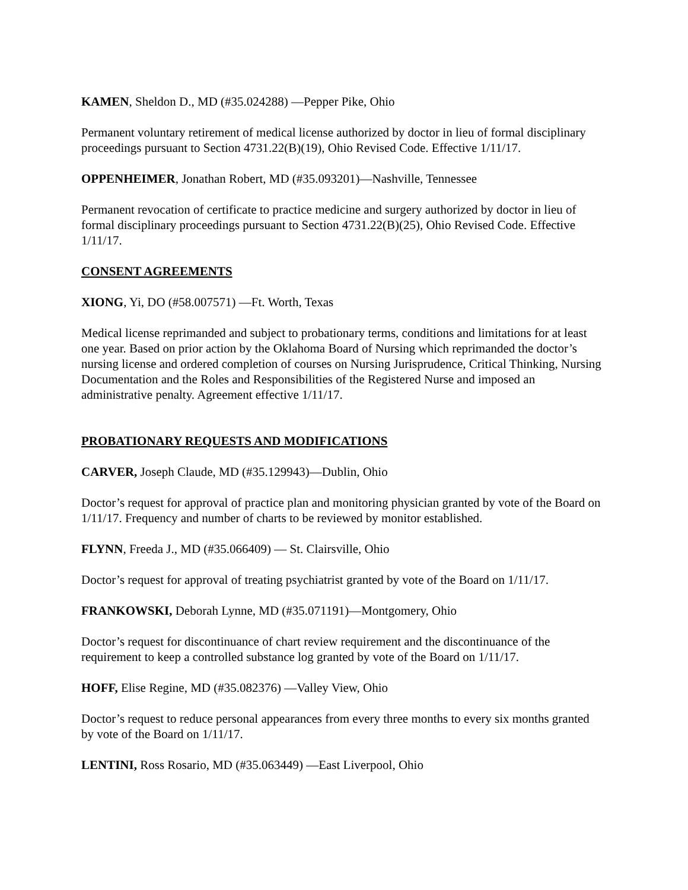KAMEN, Sheldon D., MD (#35.024288) —Pepper Pike, Ohio
Permanent voluntary retirement of medical license authorized by doctor in lieu of formal disciplinary proceedings pursuant to Section 4731.22(B)(19), Ohio Revised Code. Effective 1/11/17.
OPPENHEIMER, Jonathan Robert, MD (#35.093201)—Nashville, Tennessee
Permanent revocation of certificate to practice medicine and surgery authorized by doctor in lieu of formal disciplinary proceedings pursuant to Section 4731.22(B)(25), Ohio Revised Code. Effective 1/11/17.
CONSENT AGREEMENTS
XIONG, Yi, DO (#58.007571) —Ft. Worth, Texas
Medical license reprimanded and subject to probationary terms, conditions and limitations for at least one year. Based on prior action by the Oklahoma Board of Nursing which reprimanded the doctor’s nursing license and ordered completion of courses on Nursing Jurisprudence, Critical Thinking, Nursing Documentation and the Roles and Responsibilities of the Registered Nurse and imposed an administrative penalty. Agreement effective 1/11/17.
PROBATIONARY REQUESTS AND MODIFICATIONS
CARVER, Joseph Claude, MD (#35.129943)—Dublin, Ohio
Doctor’s request for approval of practice plan and monitoring physician granted by vote of the Board on 1/11/17. Frequency and number of charts to be reviewed by monitor established.
FLYNN, Freeda J., MD (#35.066409) — St. Clairsville, Ohio
Doctor’s request for approval of treating psychiatrist granted by vote of the Board on 1/11/17.
FRANKOWSKI, Deborah Lynne, MD (#35.071191)—Montgomery, Ohio
Doctor’s request for discontinuance of chart review requirement and the discontinuance of the requirement to keep a controlled substance log granted by vote of the Board on 1/11/17.
HOFF, Elise Regine, MD (#35.082376) —Valley View, Ohio
Doctor’s request to reduce personal appearances from every three months to every six months granted by vote of the Board on 1/11/17.
LENTINI, Ross Rosario, MD (#35.063449) —East Liverpool, Ohio